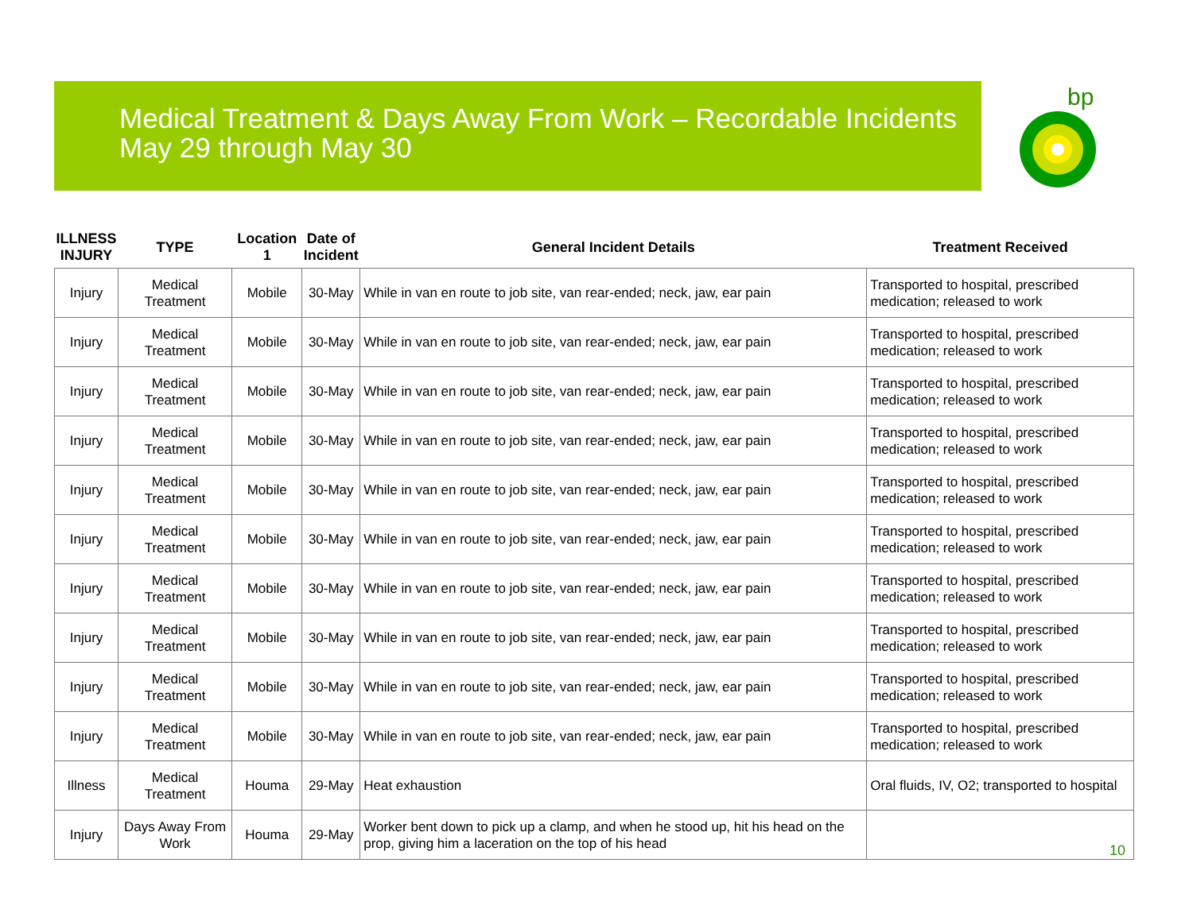Medical Treatment & Days Away From Work – Recordable Incidents
May 29 through May 30
bp
| ILLNESS INJURY | TYPE | Location 1 | Date of Incident | General Incident Details | Treatment Received |
| --- | --- | --- | --- | --- | --- |
| Injury | Medical Treatment | Mobile | 30-May | While in van en route to job site, van rear-ended; neck, jaw, ear pain | Transported to hospital, prescribed medication; released to work |
| Injury | Medical Treatment | Mobile | 30-May | While in van en route to job site, van rear-ended; neck, jaw, ear pain | Transported to hospital, prescribed medication; released to work |
| Injury | Medical Treatment | Mobile | 30-May | While in van en route to job site, van rear-ended; neck, jaw, ear pain | Transported to hospital, prescribed medication; released to work |
| Injury | Medical Treatment | Mobile | 30-May | While in van en route to job site, van rear-ended; neck, jaw, ear pain | Transported to hospital, prescribed medication; released to work |
| Injury | Medical Treatment | Mobile | 30-May | While in van en route to job site, van rear-ended; neck, jaw, ear pain | Transported to hospital, prescribed medication; released to work |
| Injury | Medical Treatment | Mobile | 30-May | While in van en route to job site, van rear-ended; neck, jaw, ear pain | Transported to hospital, prescribed medication; released to work |
| Injury | Medical Treatment | Mobile | 30-May | While in van en route to job site, van rear-ended; neck, jaw, ear pain | Transported to hospital, prescribed medication; released to work |
| Injury | Medical Treatment | Mobile | 30-May | While in van en route to job site, van rear-ended; neck, jaw, ear pain | Transported to hospital, prescribed medication; released to work |
| Injury | Medical Treatment | Mobile | 30-May | While in van en route to job site, van rear-ended; neck, jaw, ear pain | Transported to hospital, prescribed medication; released to work |
| Injury | Medical Treatment | Mobile | 30-May | While in van en route to job site, van rear-ended; neck, jaw, ear pain | Transported to hospital, prescribed medication; released to work |
| Illness | Medical Treatment | Houma | 29-May | Heat exhaustion | Oral fluids, IV, O2; transported to hospital |
| Injury | Days Away From Work | Houma | 29-May | Worker bent down to pick up a clamp, and when he stood up, hit his head on the prop, giving him a laceration on the top of his head | |
10